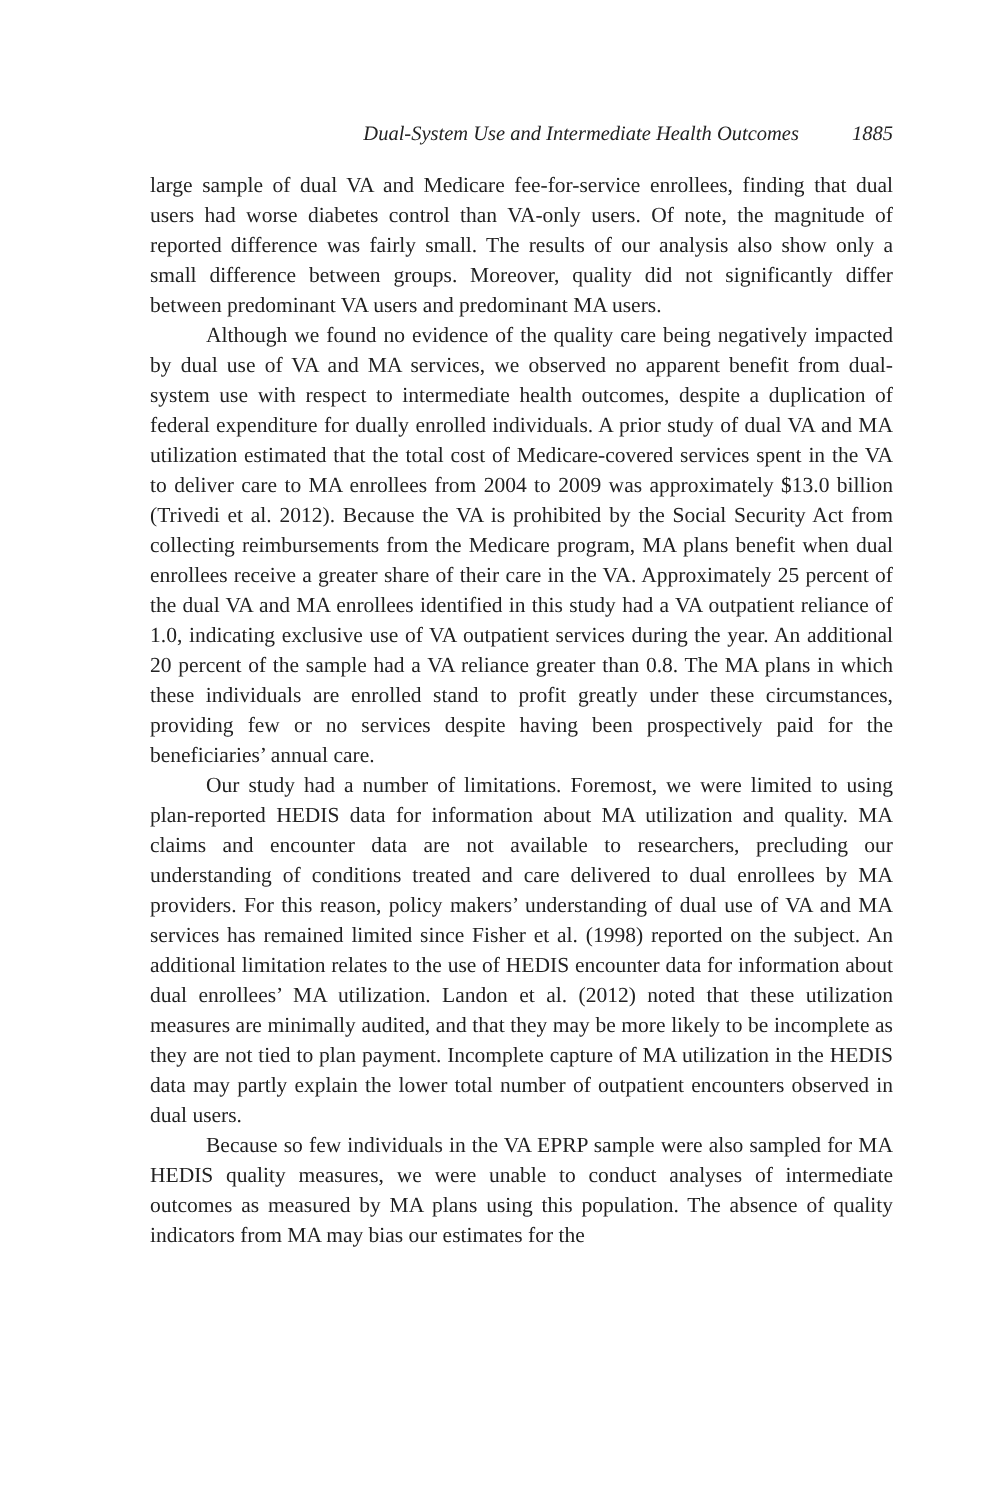Dual-System Use and Intermediate Health Outcomes 1885
large sample of dual VA and Medicare fee-for-service enrollees, finding that dual users had worse diabetes control than VA-only users. Of note, the magnitude of reported difference was fairly small. The results of our analysis also show only a small difference between groups. Moreover, quality did not significantly differ between predominant VA users and predominant MA users.
Although we found no evidence of the quality care being negatively impacted by dual use of VA and MA services, we observed no apparent benefit from dual-system use with respect to intermediate health outcomes, despite a duplication of federal expenditure for dually enrolled individuals. A prior study of dual VA and MA utilization estimated that the total cost of Medicare-covered services spent in the VA to deliver care to MA enrollees from 2004 to 2009 was approximately $13.0 billion (Trivedi et al. 2012). Because the VA is prohibited by the Social Security Act from collecting reimbursements from the Medicare program, MA plans benefit when dual enrollees receive a greater share of their care in the VA. Approximately 25 percent of the dual VA and MA enrollees identified in this study had a VA outpatient reliance of 1.0, indicating exclusive use of VA outpatient services during the year. An additional 20 percent of the sample had a VA reliance greater than 0.8. The MA plans in which these individuals are enrolled stand to profit greatly under these circumstances, providing few or no services despite having been prospectively paid for the beneficiaries’ annual care.
Our study had a number of limitations. Foremost, we were limited to using plan-reported HEDIS data for information about MA utilization and quality. MA claims and encounter data are not available to researchers, precluding our understanding of conditions treated and care delivered to dual enrollees by MA providers. For this reason, policy makers’ understanding of dual use of VA and MA services has remained limited since Fisher et al. (1998) reported on the subject. An additional limitation relates to the use of HEDIS encounter data for information about dual enrollees’ MA utilization. Landon et al. (2012) noted that these utilization measures are minimally audited, and that they may be more likely to be incomplete as they are not tied to plan payment. Incomplete capture of MA utilization in the HEDIS data may partly explain the lower total number of outpatient encounters observed in dual users.
Because so few individuals in the VA EPRP sample were also sampled for MA HEDIS quality measures, we were unable to conduct analyses of intermediate outcomes as measured by MA plans using this population. The absence of quality indicators from MA may bias our estimates for the